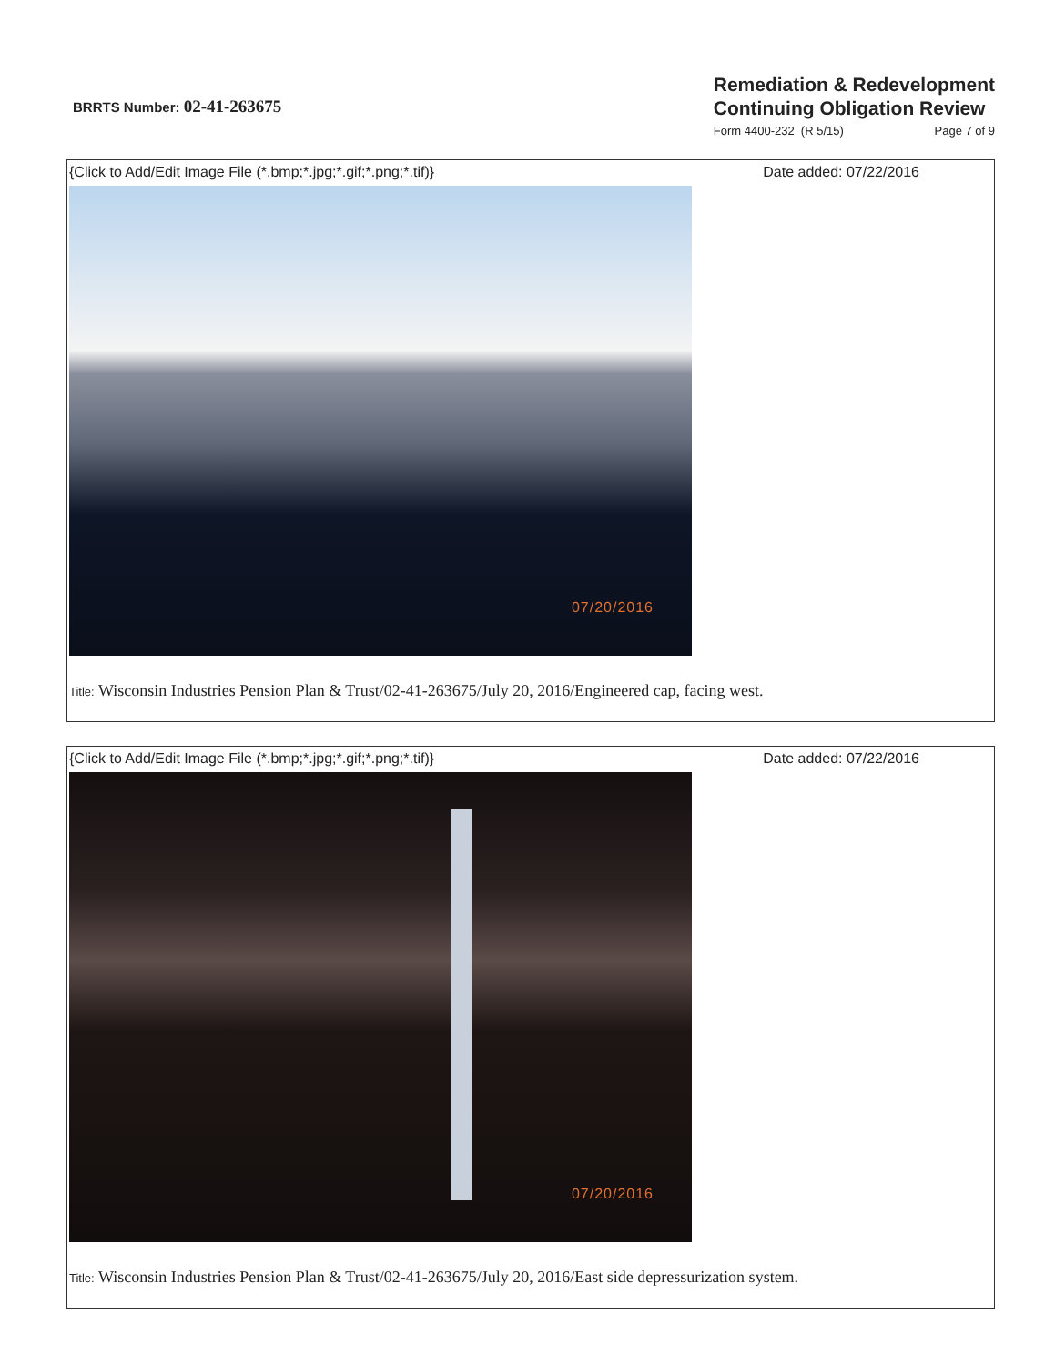BRRTS Number: 02-41-263675
Remediation & Redevelopment
Continuing Obligation Review
Form 4400-232 (R 5/15) Page 7 of 9
{Click to Add/Edit Image File (*.bmp;*.jpg;*.gif;*.png;*.tif)} Date added: 07/22/2016
07/20/2016
Title: Wisconsin Industries Pension Plan & Trust/02-41-263675/July 20, 2016/Engineered cap, facing west.
{Click to Add/Edit Image File (*.bmp;*.jpg;*.gif;*.png;*.tif)} Date added: 07/22/2016
07/20/2016
Title: Wisconsin Industries Pension Plan & Trust/02-41-263675/July 20, 2016/East side depressurization system.